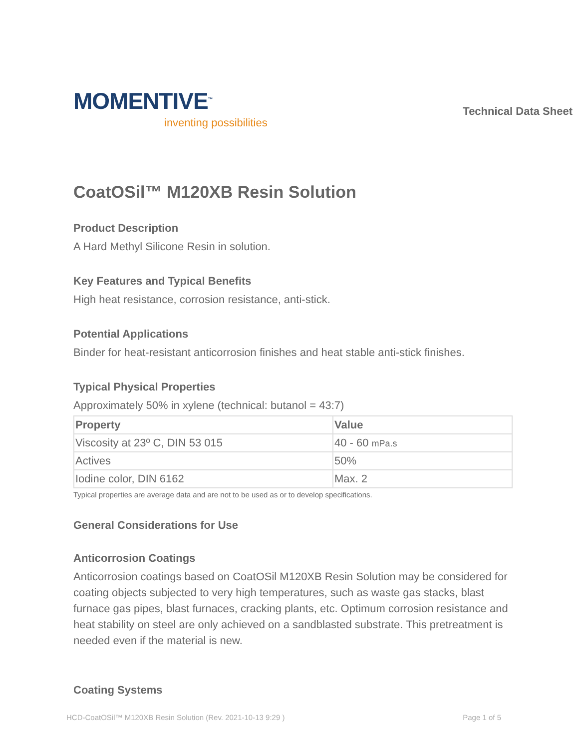MOMENTIVE<sup>™</sup>
inventing possibilities
Technical Data Sheet
CoatOSil™ M120XB Resin Solution
Product Description
A Hard Methyl Silicone Resin in solution.
Key Features and Typical Benefits
High heat resistance, corrosion resistance, anti-stick.
Potential Applications
Binder for heat-resistant anticorrosion finishes and heat stable anti-stick finishes.
Typical Physical Properties
Approximately 50% in xylene (technical: butanol = 43:7)
| Property | Value |
| --- | --- |
| Viscosity at 23º C, DIN 53 015 | 40 - 60 mPa.s |
| Actives | 50% |
| Iodine color, DIN 6162 | Max. 2 |
Typical properties are average data and are not to be used as or to develop specifications.
General Considerations for Use
Anticorrosion Coatings
Anticorrosion coatings based on CoatOSil M120XB Resin Solution may be considered for coating objects subjected to very high temperatures, such as waste gas stacks, blast furnace gas pipes, blast furnaces, cracking plants, etc. Optimum corrosion resistance and heat stability on steel are only achieved on a sandblasted substrate. This pretreatment is needed even if the material is new.
Coating Systems
HCD-CoatOSil™ M120XB Resin Solution (Rev. 2021-10-13 9:29 ) Page 1 of 5